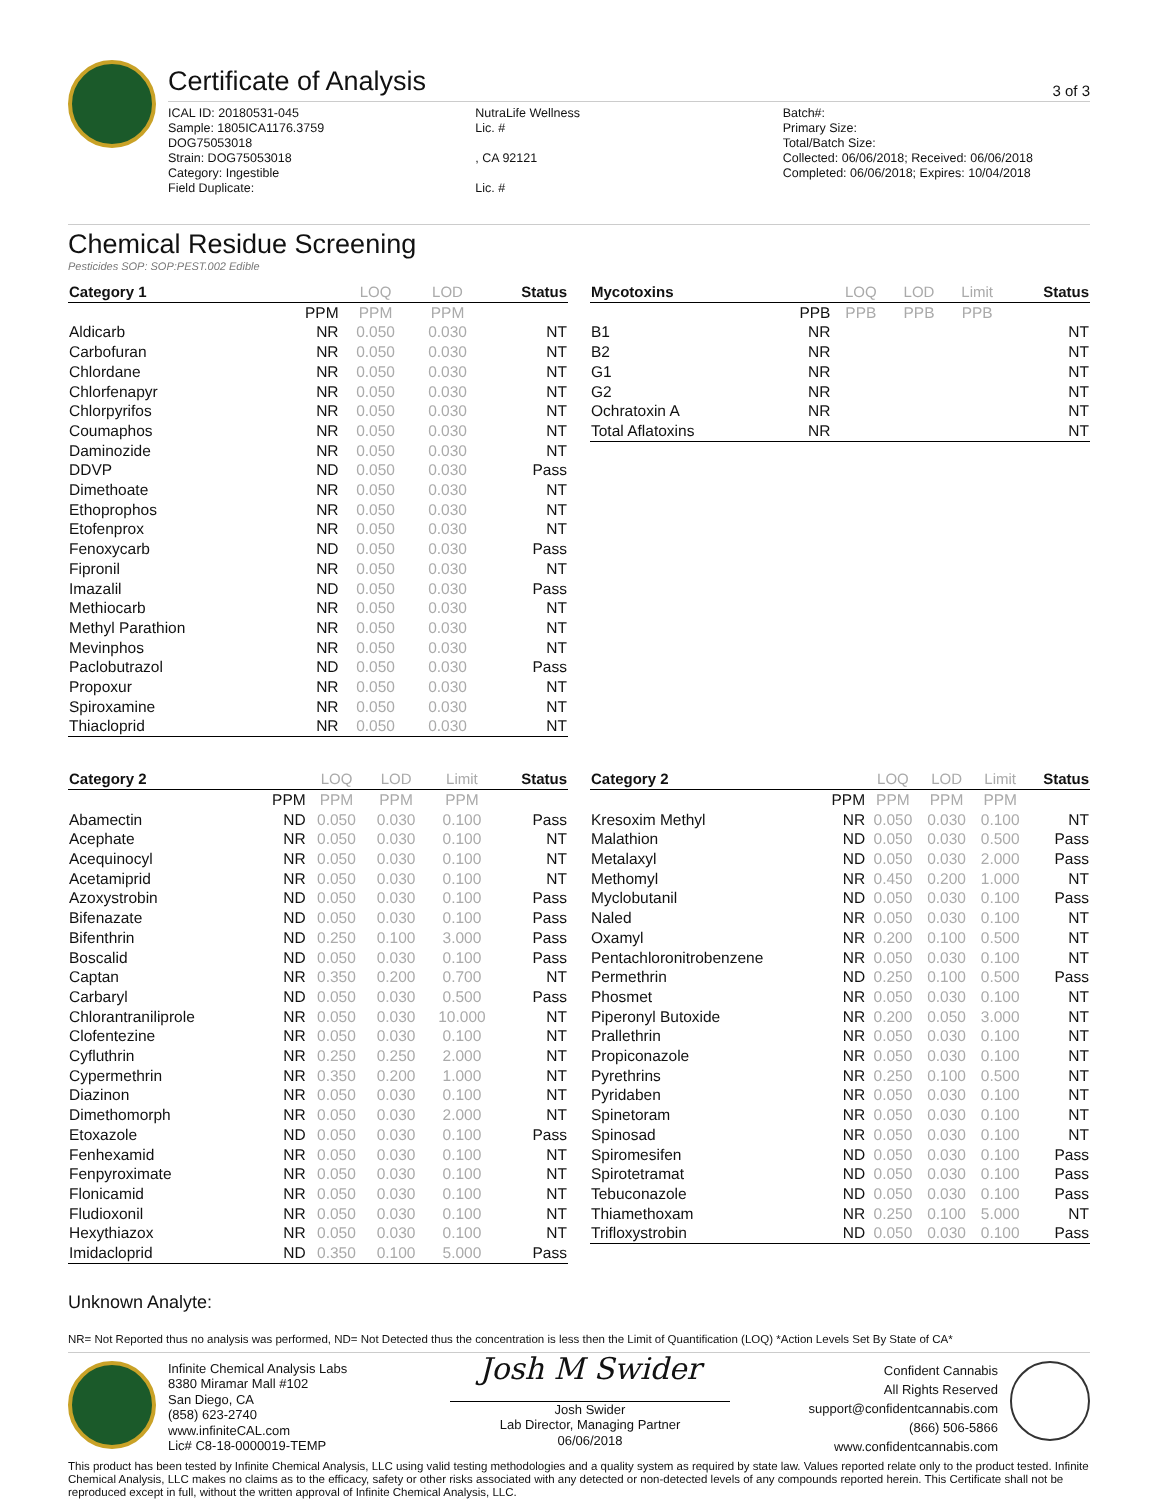Certificate of Analysis
3 of 3
ICAL ID: 20180531-045
Sample: 1805ICA1176.3759
DOG75053018
Strain: DOG75053018
Category: Ingestible
Field Duplicate:
NutraLife Wellness
Lic. #
, CA 92121
Lic. #
Batch#:
Primary Size:
Total/Batch Size:
Collected: 06/06/2018; Received: 06/06/2018
Completed: 06/06/2018; Expires: 10/04/2018
Chemical Residue Screening
Pesticides SOP: SOP:PEST.002 Edible
| Category 1 | | LOQ | LOD | Status |
| --- | --- | --- | --- | --- |
| | PPM | PPM | PPM | |
| Aldicarb | NR | 0.050 | 0.030 | NT |
| Carbofuran | NR | 0.050 | 0.030 | NT |
| Chlordane | NR | 0.050 | 0.030 | NT |
| Chlorfenapyr | NR | 0.050 | 0.030 | NT |
| Chlorpyrifos | NR | 0.050 | 0.030 | NT |
| Coumaphos | NR | 0.050 | 0.030 | NT |
| Daminozide | NR | 0.050 | 0.030 | NT |
| DDVP | ND | 0.050 | 0.030 | Pass |
| Dimethoate | NR | 0.050 | 0.030 | NT |
| Ethoprophos | NR | 0.050 | 0.030 | NT |
| Etofenprox | NR | 0.050 | 0.030 | NT |
| Fenoxycarb | ND | 0.050 | 0.030 | Pass |
| Fipronil | NR | 0.050 | 0.030 | NT |
| Imazalil | ND | 0.050 | 0.030 | Pass |
| Methiocarb | NR | 0.050 | 0.030 | NT |
| Methyl Parathion | NR | 0.050 | 0.030 | NT |
| Mevinphos | NR | 0.050 | 0.030 | NT |
| Paclobutrazol | ND | 0.050 | 0.030 | Pass |
| Propoxur | NR | 0.050 | 0.030 | NT |
| Spiroxamine | NR | 0.050 | 0.030 | NT |
| Thiacloprid | NR | 0.050 | 0.030 | NT |
| Mycotoxins | | LOQ | LOD | Limit | Status |
| --- | --- | --- | --- | --- | --- |
| | PPB | PPB | PPB | PPB | |
| B1 | NR | | | | NT |
| B2 | NR | | | | NT |
| G1 | NR | | | | NT |
| G2 | NR | | | | NT |
| Ochratoxin A | NR | | | | NT |
| Total Aflatoxins | NR | | | | NT |
| Category 2 | | LOQ | LOD | Limit | Status |
| --- | --- | --- | --- | --- | --- |
| | PPM | PPM | PPM | PPM | |
| Abamectin | ND | 0.050 | 0.030 | 0.100 | Pass |
| Acephate | NR | 0.050 | 0.030 | 0.100 | NT |
| Acequinocyl | NR | 0.050 | 0.030 | 0.100 | NT |
| Acetamiprid | NR | 0.050 | 0.030 | 0.100 | NT |
| Azoxystrobin | ND | 0.050 | 0.030 | 0.100 | Pass |
| Bifenazate | ND | 0.050 | 0.030 | 0.100 | Pass |
| Bifenthrin | ND | 0.250 | 0.100 | 3.000 | Pass |
| Boscalid | ND | 0.050 | 0.030 | 0.100 | Pass |
| Captan | NR | 0.350 | 0.200 | 0.700 | NT |
| Carbaryl | ND | 0.050 | 0.030 | 0.500 | Pass |
| Chlorantraniliprole | NR | 0.050 | 0.030 | 10.000 | NT |
| Clofentezine | NR | 0.050 | 0.030 | 0.100 | NT |
| Cyfluthrin | NR | 0.250 | 0.250 | 2.000 | NT |
| Cypermethrin | NR | 0.350 | 0.200 | 1.000 | NT |
| Diazinon | NR | 0.050 | 0.030 | 0.100 | NT |
| Dimethomorph | NR | 0.050 | 0.030 | 2.000 | NT |
| Etoxazole | ND | 0.050 | 0.030 | 0.100 | Pass |
| Fenhexamid | NR | 0.050 | 0.030 | 0.100 | NT |
| Fenpyroximate | NR | 0.050 | 0.030 | 0.100 | NT |
| Flonicamid | NR | 0.050 | 0.030 | 0.100 | NT |
| Fludioxonil | NR | 0.050 | 0.030 | 0.100 | NT |
| Hexythiazox | NR | 0.050 | 0.030 | 0.100 | NT |
| Imidacloprid | ND | 0.350 | 0.100 | 5.000 | Pass |
| Category 2 | | LOQ | LOD | Limit | Status |
| --- | --- | --- | --- | --- | --- |
| | PPM | PPM | PPM | PPM | |
| Kresoxim Methyl | NR | 0.050 | 0.030 | 0.100 | NT |
| Malathion | ND | 0.050 | 0.030 | 0.500 | Pass |
| Metalaxyl | ND | 0.050 | 0.030 | 2.000 | Pass |
| Methomyl | NR | 0.450 | 0.200 | 1.000 | NT |
| Myclobutanil | ND | 0.050 | 0.030 | 0.100 | Pass |
| Naled | NR | 0.050 | 0.030 | 0.100 | NT |
| Oxamyl | NR | 0.200 | 0.100 | 0.500 | NT |
| Pentachloronitrobenzene | NR | 0.050 | 0.030 | 0.100 | NT |
| Permethrin | ND | 0.250 | 0.100 | 0.500 | Pass |
| Phosmet | NR | 0.050 | 0.030 | 0.100 | NT |
| Piperonyl Butoxide | NR | 0.200 | 0.050 | 3.000 | NT |
| Prallethrin | NR | 0.050 | 0.030 | 0.100 | NT |
| Propiconazole | NR | 0.050 | 0.030 | 0.100 | NT |
| Pyrethrins | NR | 0.250 | 0.100 | 0.500 | NT |
| Pyridaben | NR | 0.050 | 0.030 | 0.100 | NT |
| Spinetoram | NR | 0.050 | 0.030 | 0.100 | NT |
| Spinosad | NR | 0.050 | 0.030 | 0.100 | NT |
| Spiromesifen | ND | 0.050 | 0.030 | 0.100 | Pass |
| Spirotetramat | ND | 0.050 | 0.030 | 0.100 | Pass |
| Tebuconazole | ND | 0.050 | 0.030 | 0.100 | Pass |
| Thiamethoxam | NR | 0.250 | 0.100 | 5.000 | NT |
| Trifloxystrobin | ND | 0.050 | 0.030 | 0.100 | Pass |
Unknown Analyte:
NR= Not Reported thus no analysis was performed, ND= Not Detected thus the concentration is less then the Limit of Quantification (LOQ) *Action Levels Set By State of CA*
Infinite Chemical Analysis Labs
8380 Miramar Mall #102
San Diego, CA
(858) 623-2740
www.infiniteCAL.com
Lic# C8-18-0000019-TEMP
Josh M Swider
Josh Swider
Lab Director, Managing Partner
06/06/2018
Confident Cannabis
All Rights Reserved
support@confidentcannabis.com
(866) 506-5866
www.confidentcannabis.com
This product has been tested by Infinite Chemical Analysis, LLC using valid testing methodologies and a quality system as required by state law. Values reported relate only to the product tested. Infinite Chemical Analysis, LLC makes no claims as to the efficacy, safety or other risks associated with any detected or non-detected levels of any compounds reported herein. This Certificate shall not be reproduced except in full, without the written approval of Infinite Chemical Analysis, LLC.